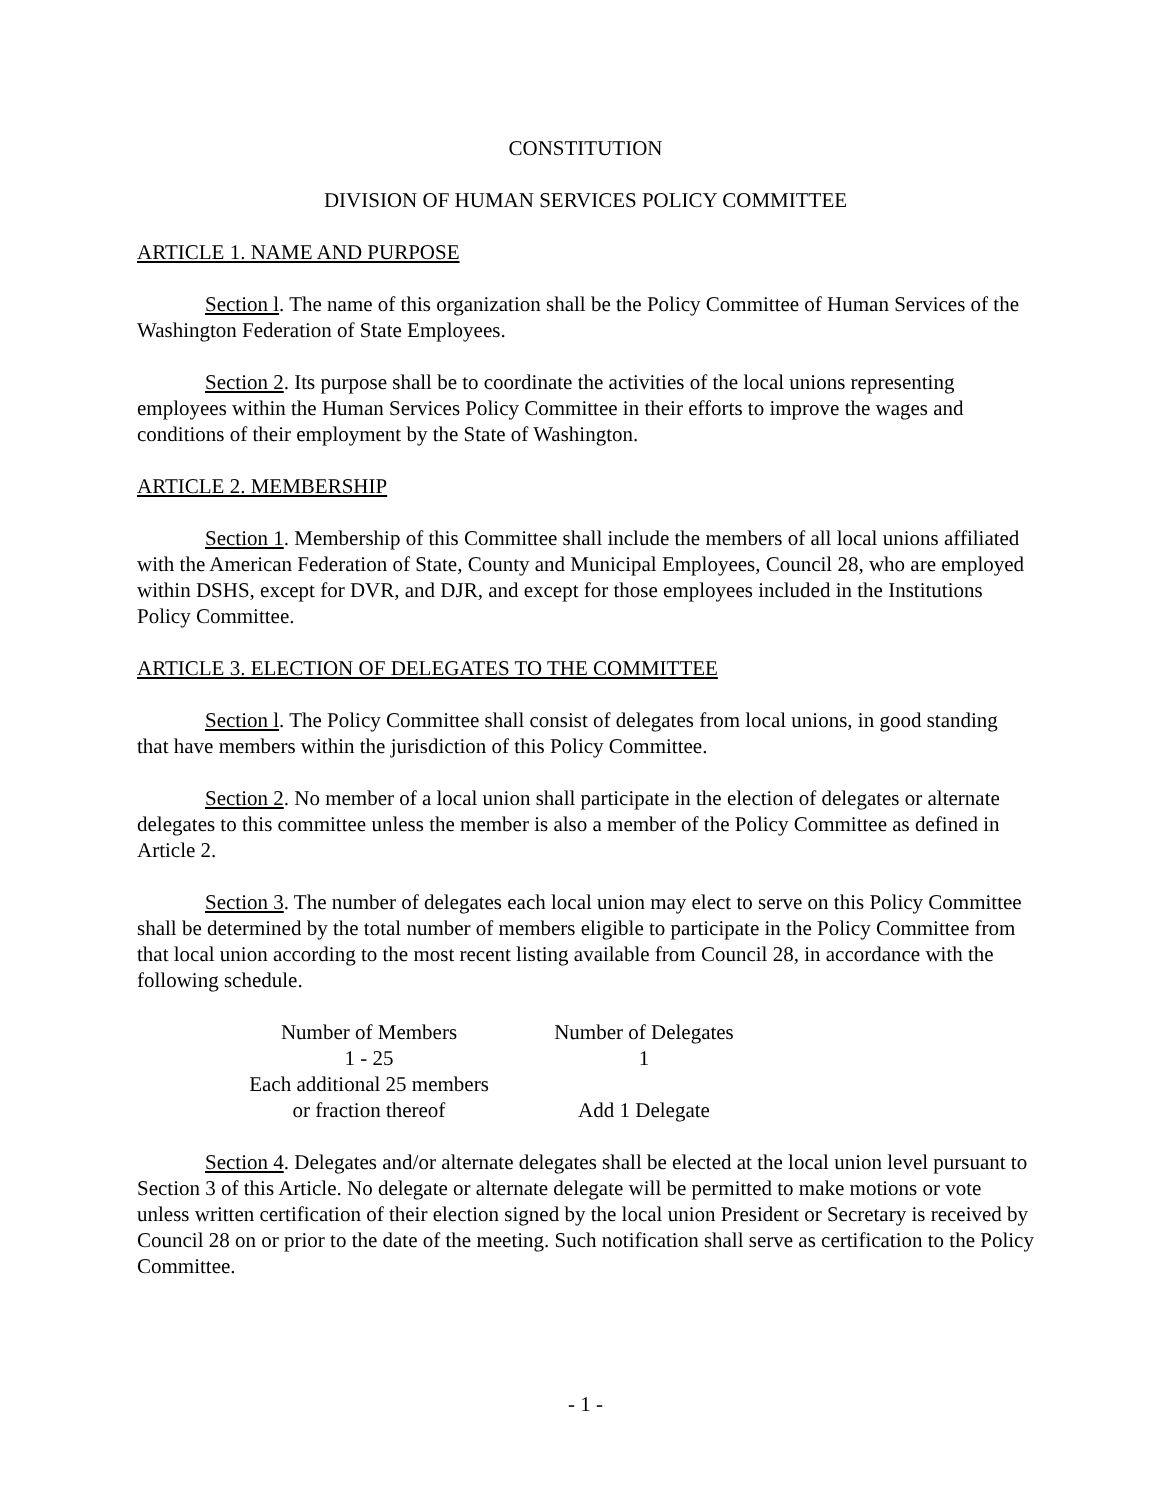CONSTITUTION
DIVISION OF HUMAN SERVICES POLICY COMMITTEE
ARTICLE 1. NAME AND PURPOSE
Section l. The name of this organization shall be the Policy Committee of Human Services of the Washington Federation of State Employees.
Section 2. Its purpose shall be to coordinate the activities of the local unions representing employees within the Human Services Policy Committee in their efforts to improve the wages and conditions of their employment by the State of Washington.
ARTICLE 2. MEMBERSHIP
Section 1. Membership of this Committee shall include the members of all local unions affiliated with the American Federation of State, County and Municipal Employees, Council 28, who are employed within DSHS, except for DVR, and DJR, and except for those employees included in the Institutions Policy Committee.
ARTICLE 3. ELECTION OF DELEGATES TO THE COMMITTEE
Section l. The Policy Committee shall consist of delegates from local unions, in good standing that have members within the jurisdiction of this Policy Committee.
Section 2. No member of a local union shall participate in the election of delegates or alternate delegates to this committee unless the member is also a member of the Policy Committee as defined in Article 2.
Section 3. The number of delegates each local union may elect to serve on this Policy Committee shall be determined by the total number of members eligible to participate in the Policy Committee from that local union according to the most recent listing available from Council 28, in accordance with the following schedule.
| Number of Members | Number of Delegates |
| 1 - 25 | 1 |
| Each additional 25 members or fraction thereof | Add 1 Delegate |
Section 4. Delegates and/or alternate delegates shall be elected at the local union level pursuant to Section 3 of this Article. No delegate or alternate delegate will be permitted to make motions or vote unless written certification of their election signed by the local union President or Secretary is received by Council 28 on or prior to the date of the meeting. Such notification shall serve as certification to the Policy Committee.
- 1 -